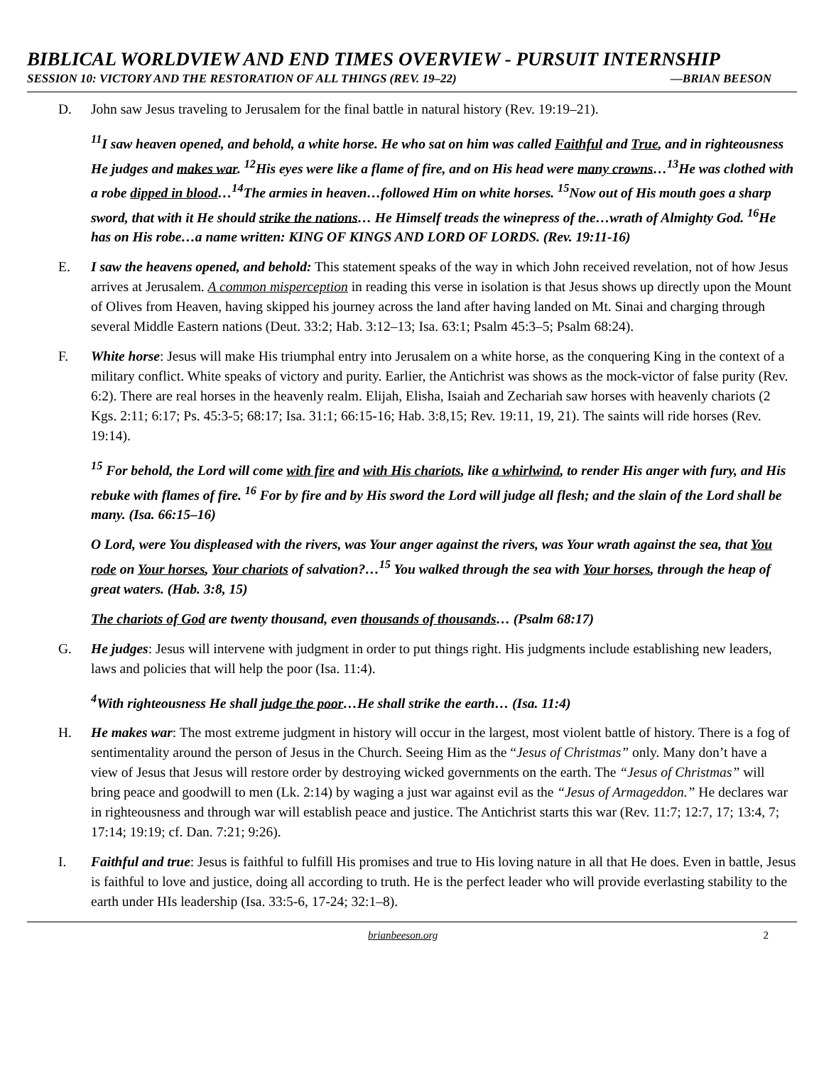BIBLICAL WORLDVIEW AND END TIMES OVERVIEW - PURSUIT INTERNSHIP
SESSION 10: VICTORY AND THE RESTORATION OF ALL THINGS (REV. 19–22) —BRIAN BEESON
D. John saw Jesus traveling to Jerusalem for the final battle in natural history (Rev. 19:19–21).
<sup>11</sup> I saw heaven opened, and behold, a white horse. He who sat on him was called Faithful and True, and in righteousness He judges and makes war. <sup>12</sup>His eyes were like a flame of fire, and on His head were many crowns…<sup>13</sup>He was clothed with a robe dipped in blood…<sup>14</sup>The armies in heaven…followed Him on white horses. <sup>15</sup>Now out of His mouth goes a sharp sword, that with it He should strike the nations… He Himself treads the winepress of the…wrath of Almighty God. <sup>16</sup>He has on His robe…a name written: KING OF KINGS AND LORD OF LORDS. (Rev. 19:11-16)
E. I saw the heavens opened, and behold: This statement speaks of the way in which John received revelation, not of how Jesus arrives at Jerusalem. A common misperception in reading this verse in isolation is that Jesus shows up directly upon the Mount of Olives from Heaven, having skipped his journey across the land after having landed on Mt. Sinai and charging through several Middle Eastern nations (Deut. 33:2; Hab. 3:12–13; Isa. 63:1; Psalm 45:3–5; Psalm 68:24).
F. White horse: Jesus will make His triumphal entry into Jerusalem on a white horse, as the conquering King in the context of a military conflict. White speaks of victory and purity. Earlier, the Antichrist was shows as the mock-victor of false purity (Rev. 6:2). There are real horses in the heavenly realm. Elijah, Elisha, Isaiah and Zechariah saw horses with heavenly chariots (2 Kgs. 2:11; 6:17; Ps. 45:3-5; 68:17; Isa. 31:1; 66:15-16; Hab. 3:8,15; Rev. 19:11, 19, 21). The saints will ride horses (Rev. 19:14).
<sup>15</sup> For behold, the Lord will come with fire and with His chariots, like a whirlwind, to render His anger with fury, and His rebuke with flames of fire. <sup>16</sup> For by fire and by His sword the Lord will judge all flesh; and the slain of the Lord shall be many. (Isa. 66:15–16)
O Lord, were You displeased with the rivers, was Your anger against the rivers, was Your wrath against the sea, that You rode on Your horses, Your chariots of salvation?…<sup>15</sup> You walked through the sea with Your horses, through the heap of great waters. (Hab. 3:8, 15)
The chariots of God are twenty thousand, even thousands of thousands… (Psalm 68:17)
G. He judges: Jesus will intervene with judgment in order to put things right. His judgments include establishing new leaders, laws and policies that will help the poor (Isa. 11:4).
<sup>4</sup> With righteousness He shall judge the poor…He shall strike the earth… (Isa. 11:4)
H. He makes war: The most extreme judgment in history will occur in the largest, most violent battle of history. There is a fog of sentimentality around the person of Jesus in the Church. Seeing Him as the “Jesus of Christmas” only. Many don’t have a view of Jesus that Jesus will restore order by destroying wicked governments on the earth. The “Jesus of Christmas” will bring peace and goodwill to men (Lk. 2:14) by waging a just war against evil as the “Jesus of Armageddon.” He declares war in righteousness and through war will establish peace and justice. The Antichrist starts this war (Rev. 11:7; 12:7, 17; 13:4, 7; 17:14; 19:19; cf. Dan. 7:21; 9:26).
I. Faithful and true: Jesus is faithful to fulfill His promises and true to His loving nature in all that He does. Even in battle, Jesus is faithful to love and justice, doing all according to truth. He is the perfect leader who will provide everlasting stability to the earth under HIs leadership (Isa. 33:5-6, 17-24; 32:1–8).
brianbeeson.org 2